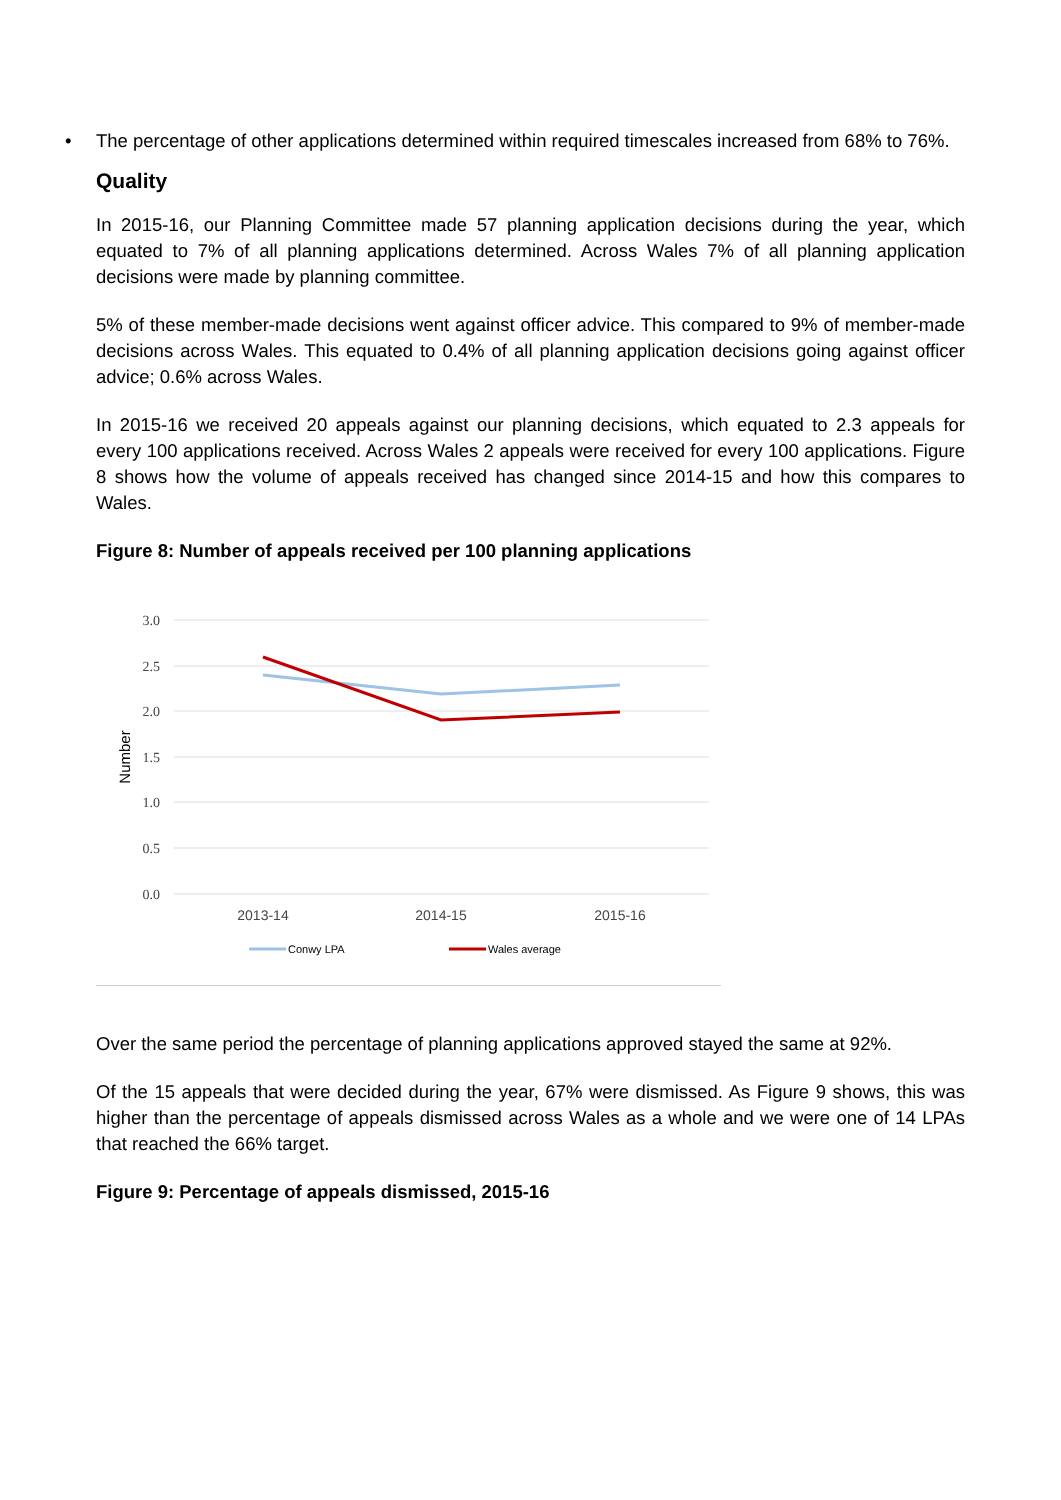• The percentage of other applications determined within required timescales increased from 68% to 76%.
Quality
In 2015-16, our Planning Committee made 57 planning application decisions during the year, which equated to 7% of all planning applications determined. Across Wales 7% of all planning application decisions were made by planning committee.
5% of these member-made decisions went against officer advice. This compared to 9% of member-made decisions across Wales. This equated to 0.4% of all planning application decisions going against officer advice; 0.6% across Wales.
In 2015-16 we received 20 appeals against our planning decisions, which equated to 2.3 appeals for every 100 applications received. Across Wales 2 appeals were received for every 100 applications. Figure 8 shows how the volume of appeals received has changed since 2014-15 and how this compares to Wales.
Figure 8: Number of appeals received per 100 planning applications
3.0
2.5
2.0
1.5
1.0
0.5
0.0
Number
2013-14
2014-15
2015-16
Conwy LPA
Wales average
Over the same period the percentage of planning applications approved stayed the same at 92%.
Of the 15 appeals that were decided during the year, 67% were dismissed. As Figure 9 shows, this was higher than the percentage of appeals dismissed across Wales as a whole and we were one of 14 LPAs that reached the 66% target.
Figure 9: Percentage of appeals dismissed, 2015-16